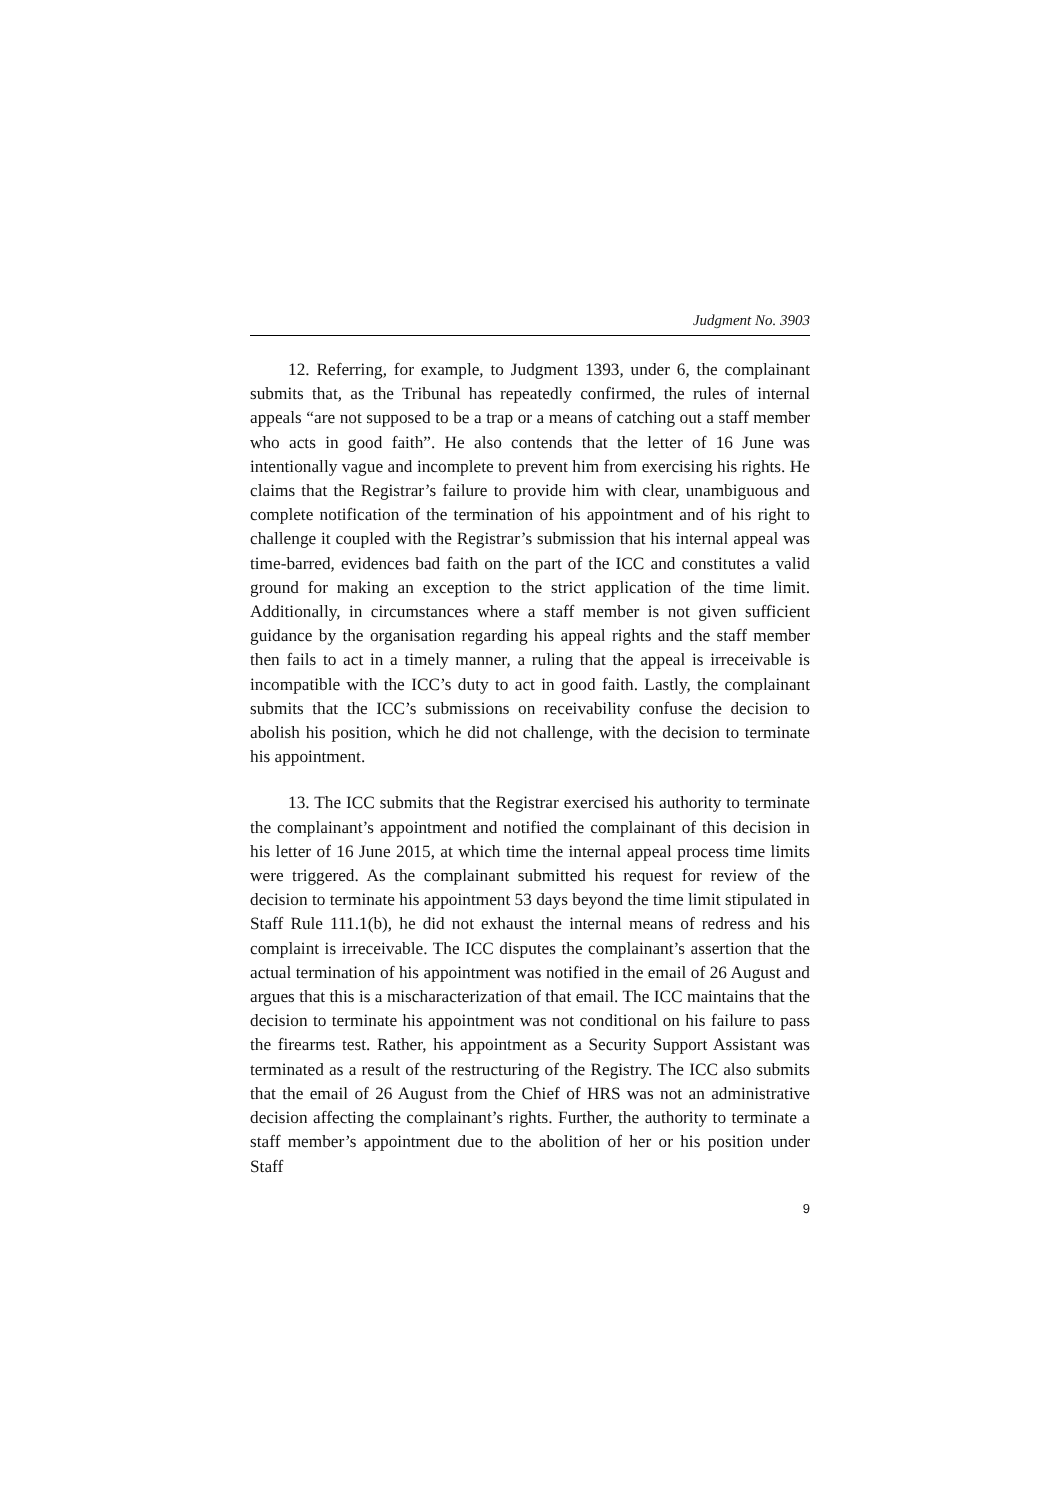Judgment No. 3903
12. Referring, for example, to Judgment 1393, under 6, the complainant submits that, as the Tribunal has repeatedly confirmed, the rules of internal appeals “are not supposed to be a trap or a means of catching out a staff member who acts in good faith”. He also contends that the letter of 16 June was intentionally vague and incomplete to prevent him from exercising his rights. He claims that the Registrar’s failure to provide him with clear, unambiguous and complete notification of the termination of his appointment and of his right to challenge it coupled with the Registrar’s submission that his internal appeal was time-barred, evidences bad faith on the part of the ICC and constitutes a valid ground for making an exception to the strict application of the time limit. Additionally, in circumstances where a staff member is not given sufficient guidance by the organisation regarding his appeal rights and the staff member then fails to act in a timely manner, a ruling that the appeal is irreceivable is incompatible with the ICC’s duty to act in good faith. Lastly, the complainant submits that the ICC’s submissions on receivability confuse the decision to abolish his position, which he did not challenge, with the decision to terminate his appointment.
13. The ICC submits that the Registrar exercised his authority to terminate the complainant’s appointment and notified the complainant of this decision in his letter of 16 June 2015, at which time the internal appeal process time limits were triggered. As the complainant submitted his request for review of the decision to terminate his appointment 53 days beyond the time limit stipulated in Staff Rule 111.1(b), he did not exhaust the internal means of redress and his complaint is irreceivable. The ICC disputes the complainant’s assertion that the actual termination of his appointment was notified in the email of 26 August and argues that this is a mischaracterization of that email. The ICC maintains that the decision to terminate his appointment was not conditional on his failure to pass the firearms test. Rather, his appointment as a Security Support Assistant was terminated as a result of the restructuring of the Registry. The ICC also submits that the email of 26 August from the Chief of HRS was not an administrative decision affecting the complainant’s rights. Further, the authority to terminate a staff member’s appointment due to the abolition of her or his position under Staff
9